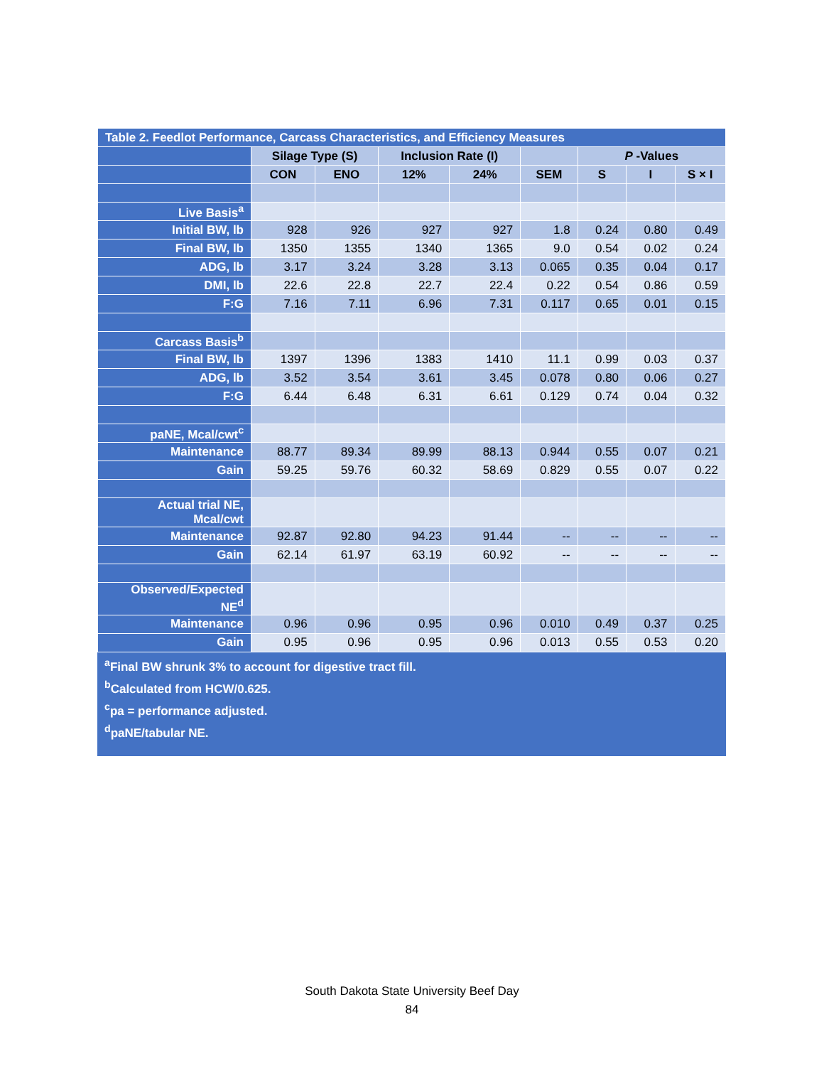| Table 2. Feedlot Performance, Carcass Characteristics, and Efficiency Measures | | | | | | | | |
| --- | --- | --- | --- | --- | --- | --- | --- | --- |
| | Silage Type (S) | | Inclusion Rate (I) | | | P -Values | | |
| | CON | ENO | 12% | 24% | SEM | S | I | S × I |
| Live Basis<sup>a</sup> | | | | | | | | |
| Initial BW, lb | 928 | 926 | 927 | 927 | 1.8 | 0.24 | 0.80 | 0.49 |
| Final BW, lb | 1350 | 1355 | 1340 | 1365 | 9.0 | 0.54 | 0.02 | 0.24 |
| ADG, lb | 3.17 | 3.24 | 3.28 | 3.13 | 0.065 | 0.35 | 0.04 | 0.17 |
| DMI, lb | 22.6 | 22.8 | 22.7 | 22.4 | 0.22 | 0.54 | 0.86 | 0.59 |
| F:G | 7.16 | 7.11 | 6.96 | 7.31 | 0.117 | 0.65 | 0.01 | 0.15 |
| Carcass Basis<sup>b</sup> | | | | | | | | |
| Final BW, lb | 1397 | 1396 | 1383 | 1410 | 11.1 | 0.99 | 0.03 | 0.37 |
| ADG, lb | 3.52 | 3.54 | 3.61 | 3.45 | 0.078 | 0.80 | 0.06 | 0.27 |
| F:G | 6.44 | 6.48 | 6.31 | 6.61 | 0.129 | 0.74 | 0.04 | 0.32 |
| paNE, Mcal/cwt<sup>c</sup> | | | | | | | | |
| Maintenance | 88.77 | 89.34 | 89.99 | 88.13 | 0.944 | 0.55 | 0.07 | 0.21 |
| Gain | 59.25 | 59.76 | 60.32 | 58.69 | 0.829 | 0.55 | 0.07 | 0.22 |
| Actual trial NE, Mcal/cwt | | | | | | | | |
| Maintenance | 92.87 | 92.80 | 94.23 | 91.44 | -- | -- | -- | -- |
| Gain | 62.14 | 61.97 | 63.19 | 60.92 | -- | -- | -- | -- |
| Observed/Expected NE<sup>d</sup> | | | | | | | | |
| Maintenance | 0.96 | 0.96 | 0.95 | 0.96 | 0.010 | 0.49 | 0.37 | 0.25 |
| Gain | 0.95 | 0.96 | 0.95 | 0.96 | 0.013 | 0.55 | 0.53 | 0.20 |
<sup>a</sup> Final BW shrunk 3% to account for digestive tract fill.
<sup>b</sup> Calculated from HCW/0.625.
<sup>c</sup> pa = performance adjusted.
<sup>d</sup> paNE/tabular NE.
South Dakota State University Beef Day
84